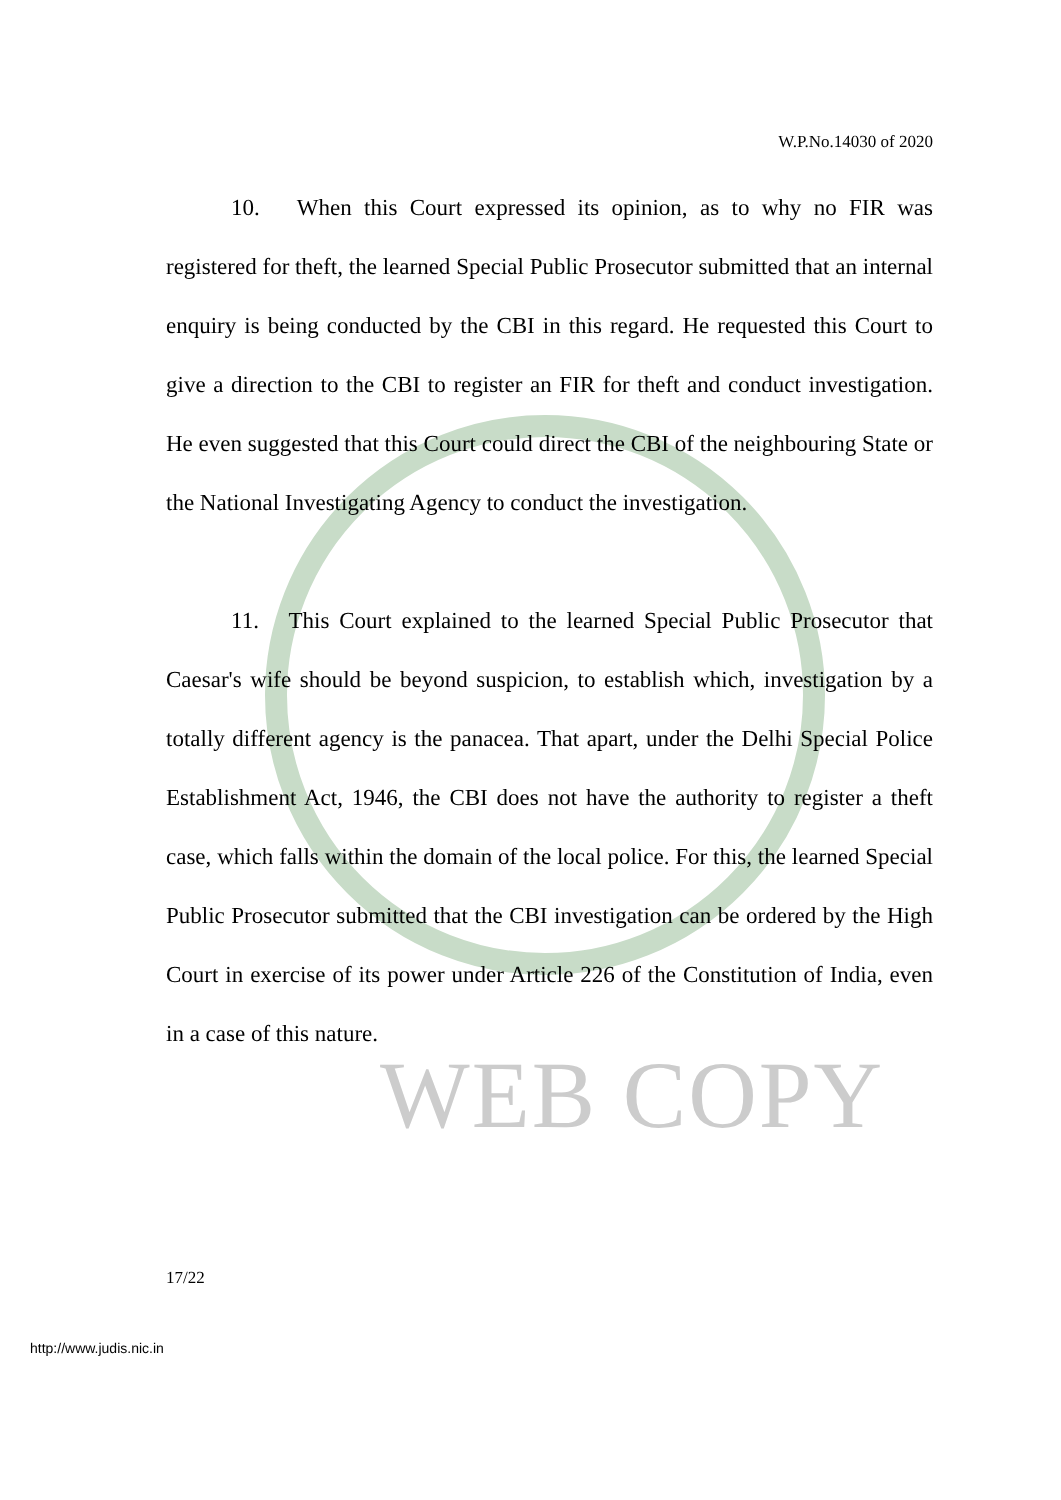WEB COPY
W.P.No.14030 of 2020
10. When this Court expressed its opinion, as to why no FIR was registered for theft, the learned Special Public Prosecutor submitted that an internal enquiry is being conducted by the CBI in this regard. He requested this Court to give a direction to the CBI to register an FIR for theft and conduct investigation. He even suggested that this Court could direct the CBI of the neighbouring State or the National Investigating Agency to conduct the investigation.
11. This Court explained to the learned Special Public Prosecutor that Caesar's wife should be beyond suspicion, to establish which, investigation by a totally different agency is the panacea. That apart, under the Delhi Special Police Establishment Act, 1946, the CBI does not have the authority to register a theft case, which falls within the domain of the local police. For this, the learned Special Public Prosecutor submitted that the CBI investigation can be ordered by the High Court in exercise of its power under Article 226 of the Constitution of India, even in a case of this nature.
17/22
http://www.judis.nic.in